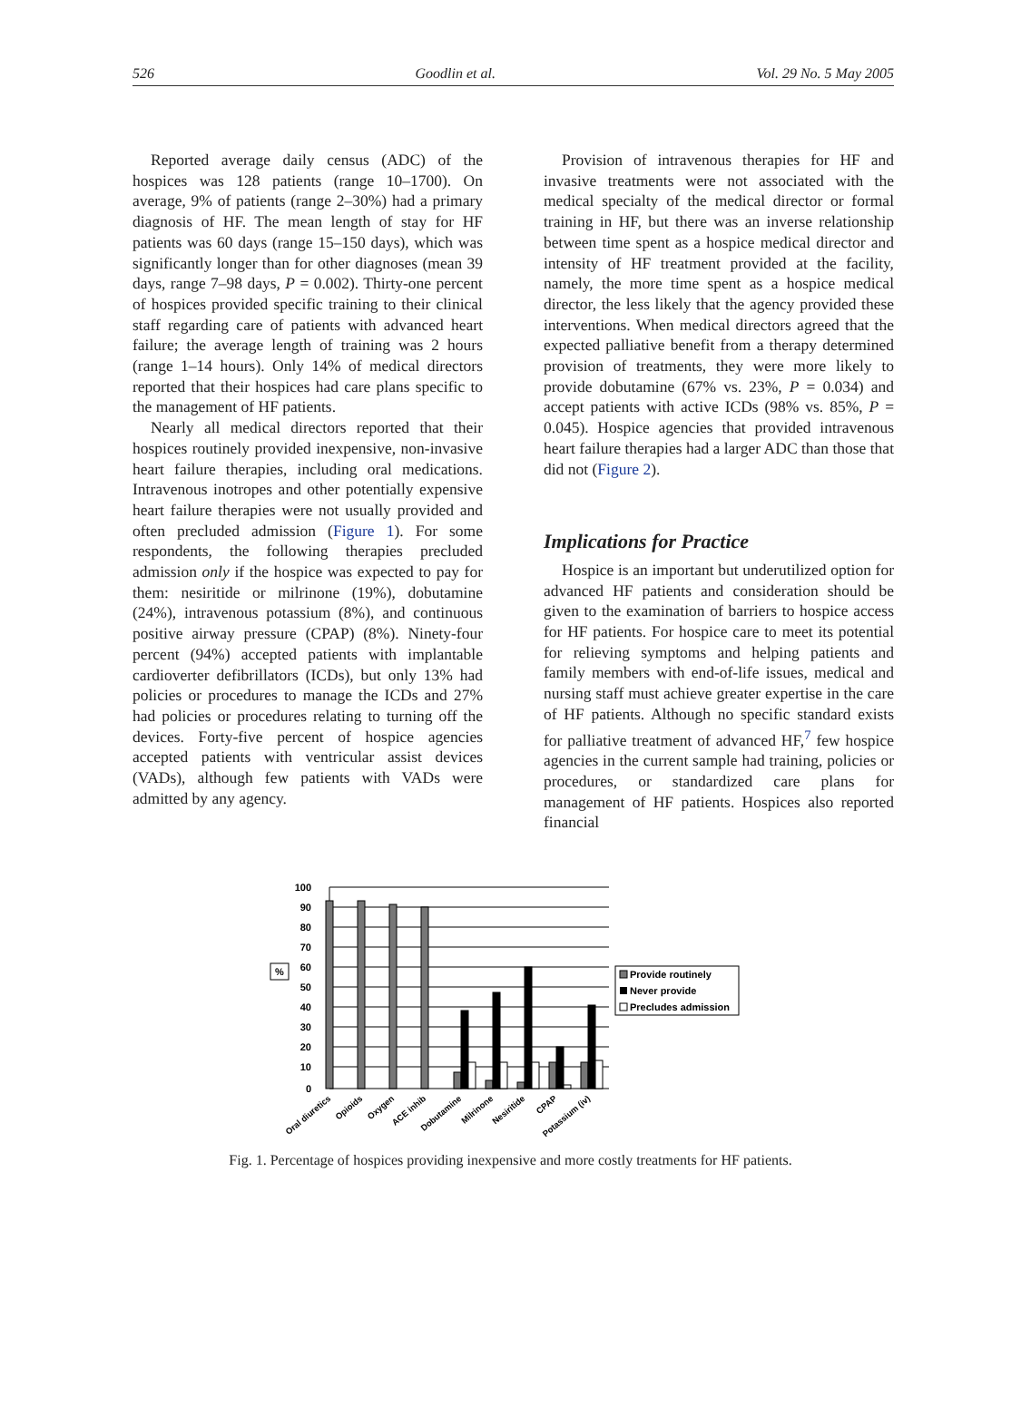526 Goodlin et al. Vol. 29 No. 5 May 2005
Reported average daily census (ADC) of the hospices was 128 patients (range 10–1700). On average, 9% of patients (range 2–30%) had a primary diagnosis of HF. The mean length of stay for HF patients was 60 days (range 15–150 days), which was significantly longer than for other diagnoses (mean 39 days, range 7–98 days, P = 0.002). Thirty-one percent of hospices provided specific training to their clinical staff regarding care of patients with advanced heart failure; the average length of training was 2 hours (range 1–14 hours). Only 14% of medical directors reported that their hospices had care plans specific to the management of HF patients.
Nearly all medical directors reported that their hospices routinely provided inexpensive, non-invasive heart failure therapies, including oral medications. Intravenous inotropes and other potentially expensive heart failure therapies were not usually provided and often precluded admission (Figure 1). For some respondents, the following therapies precluded admission only if the hospice was expected to pay for them: nesiritide or milrinone (19%), dobutamine (24%), intravenous potassium (8%), and continuous positive airway pressure (CPAP) (8%). Ninety-four percent (94%) accepted patients with implantable cardioverter defibrillators (ICDs), but only 13% had policies or procedures to manage the ICDs and 27% had policies or procedures relating to turning off the devices. Forty-five percent of hospice agencies accepted patients with ventricular assist devices (VADs), although few patients with VADs were admitted by any agency.
Provision of intravenous therapies for HF and invasive treatments were not associated with the medical specialty of the medical director or formal training in HF, but there was an inverse relationship between time spent as a hospice medical director and intensity of HF treatment provided at the facility, namely, the more time spent as a hospice medical director, the less likely that the agency provided these interventions. When medical directors agreed that the expected palliative benefit from a therapy determined provision of treatments, they were more likely to provide dobutamine (67% vs. 23%, P = 0.034) and accept patients with active ICDs (98% vs. 85%, P = 0.045). Hospice agencies that provided intravenous heart failure therapies had a larger ADC than those that did not (Figure 2).
Implications for Practice
Hospice is an important but underutilized option for advanced HF patients and consideration should be given to the examination of barriers to hospice access for HF patients. For hospice care to meet its potential for relieving symptoms and helping patients and family members with end-of-life issues, medical and nursing staff must achieve greater expertise in the care of HF patients. Although no specific standard exists for palliative treatment of advanced HF,<sup>7</sup> few hospice agencies in the current sample had training, policies or procedures, or standardized care plans for management of HF patients. Hospices also reported financial
100
90
80
70
60
50
40
30
20
10
0
%
Provide routinely
Never provide
Precludes admission
Oral diuretics
Opioids
Oxygen
ACE inhib
Dobutamine
Milrinone
Nesiritide
CPAP
Potassium (iv)
Fig. 1. Percentage of hospices providing inexpensive and more costly treatments for HF patients.